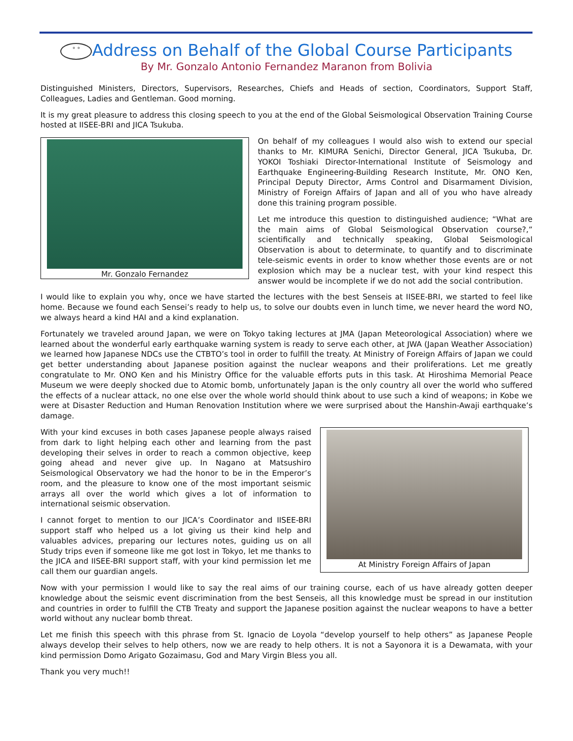° ° Address on Behalf of the Global Course Participants
By Mr. Gonzalo Antonio Fernandez Maranon from Bolivia
Distinguished Ministers, Directors, Supervisors, Researches, Chiefs and Heads of section, Coordinators, Support Staff, Colleagues, Ladies and Gentleman. Good morning.
It is my great pleasure to address this closing speech to you at the end of the Global Seismological Observation Training Course hosted at IISEE-BRI and JICA Tsukuba.
Mr. Gonzalo Fernandez
On behalf of my colleagues I would also wish to extend our special thanks to Mr. KIMURA Senichi, Director General, JICA Tsukuba, Dr. YOKOI Toshiaki Director-International Institute of Seismology and Earthquake Engineering-Building Research Institute, Mr. ONO Ken, Principal Deputy Director, Arms Control and Disarmament Division, Ministry of Foreign Affairs of Japan and all of you who have already done this training program possible.
Let me introduce this question to distinguished audience; “What are the main aims of Global Seismological Observation course?,” scientifically and technically speaking, Global Seismological Observation is about to determinate, to quantify and to discriminate tele-seismic events in order to know whether those events are or not explosion which may be a nuclear test, with your kind respect this answer would be incomplete if we do not add the social contribution.
I would like to explain you why, once we have started the lectures with the best Senseis at IISEE-BRI, we started to feel like home. Because we found each Sensei’s ready to help us, to solve our doubts even in lunch time, we never heard the word NO, we always heard a kind HAI and a kind explanation.
Fortunately we traveled around Japan, we were on Tokyo taking lectures at JMA (Japan Meteorological Association) where we learned about the wonderful early earthquake warning system is ready to serve each other, at JWA (Japan Weather Association) we learned how Japanese NDCs use the CTBTO’s tool in order to fulfill the treaty. At Ministry of Foreign Affairs of Japan we could get better understanding about Japanese position against the nuclear weapons and their proliferations. Let me greatly congratulate to Mr. ONO Ken and his Ministry Office for the valuable efforts puts in this task. At Hiroshima Memorial Peace Museum we were deeply shocked due to Atomic bomb, unfortunately Japan is the only country all over the world who suffered the effects of a nuclear attack, no one else over the whole world should think about to use such a kind of weapons; in Kobe we were at Disaster Reduction and Human Renovation Institution where we were surprised about the Hanshin-Awaji earthquake’s damage.
At Ministry Foreign Affairs of Japan
With your kind excuses in both cases Japanese people always raised from dark to light helping each other and learning from the past developing their selves in order to reach a common objective, keep going ahead and never give up. In Nagano at Matsushiro Seismological Observatory we had the honor to be in the Emperor’s room, and the pleasure to know one of the most important seismic arrays all over the world which gives a lot of information to international seismic observation.
I cannot forget to mention to our JICA’s Coordinator and IISEE-BRI support staff who helped us a lot giving us their kind help and valuables advices, preparing our lectures notes, guiding us on all Study trips even if someone like me got lost in Tokyo, let me thanks to the JICA and IISEE-BRI support staff, with your kind permission let me call them our guardian angels.
Now with your permission I would like to say the real aims of our training course, each of us have already gotten deeper knowledge about the seismic event discrimination from the best Senseis, all this knowledge must be spread in our institution and countries in order to fulfill the CTB Treaty and support the Japanese position against the nuclear weapons to have a better world without any nuclear bomb threat.
Let me finish this speech with this phrase from St. Ignacio de Loyola “develop yourself to help others” as Japanese People always develop their selves to help others, now we are ready to help others. It is not a Sayonora it is a Dewamata, with your kind permission Domo Arigato Gozaimasu, God and Mary Virgin Bless you all.
Thank you very much!!